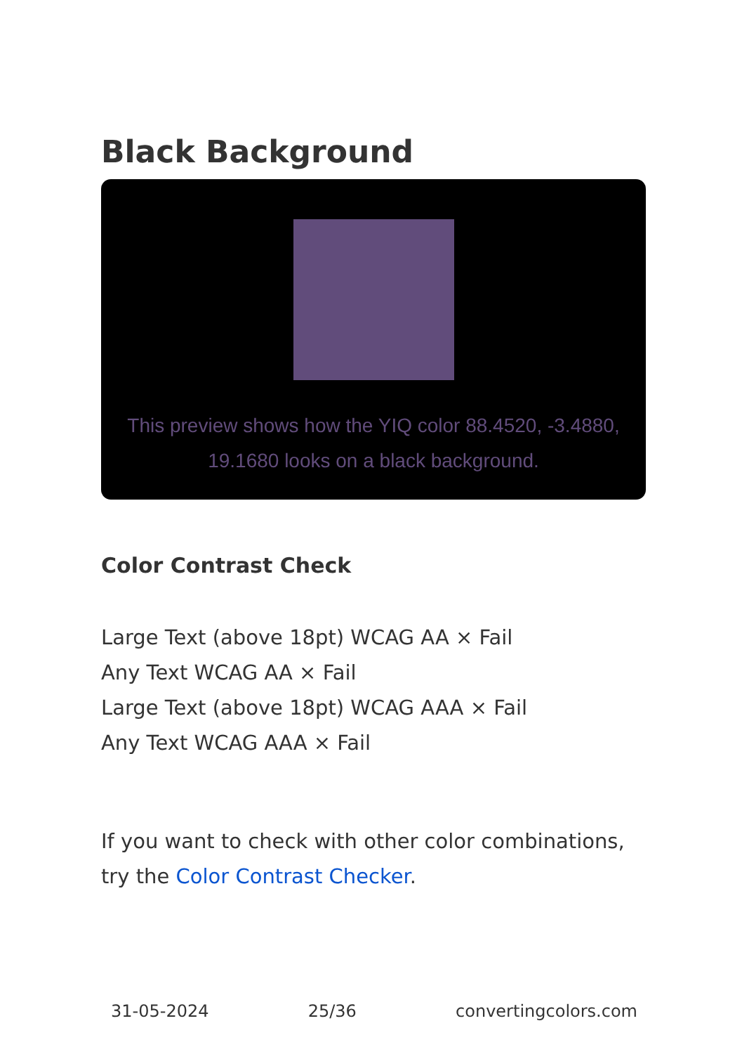Black Background
This preview shows how the YIQ color 88.4520, -3.4880, 19.1680 looks on a black background.
Color Contrast Check
Large Text (above 18pt) WCAG AA × Fail
Any Text WCAG AA × Fail
Large Text (above 18pt) WCAG AAA × Fail
Any Text WCAG AAA × Fail
If you want to check with other color combinations, try the Color Contrast Checker.
31-05-2024 25/36 convertingcolors.com